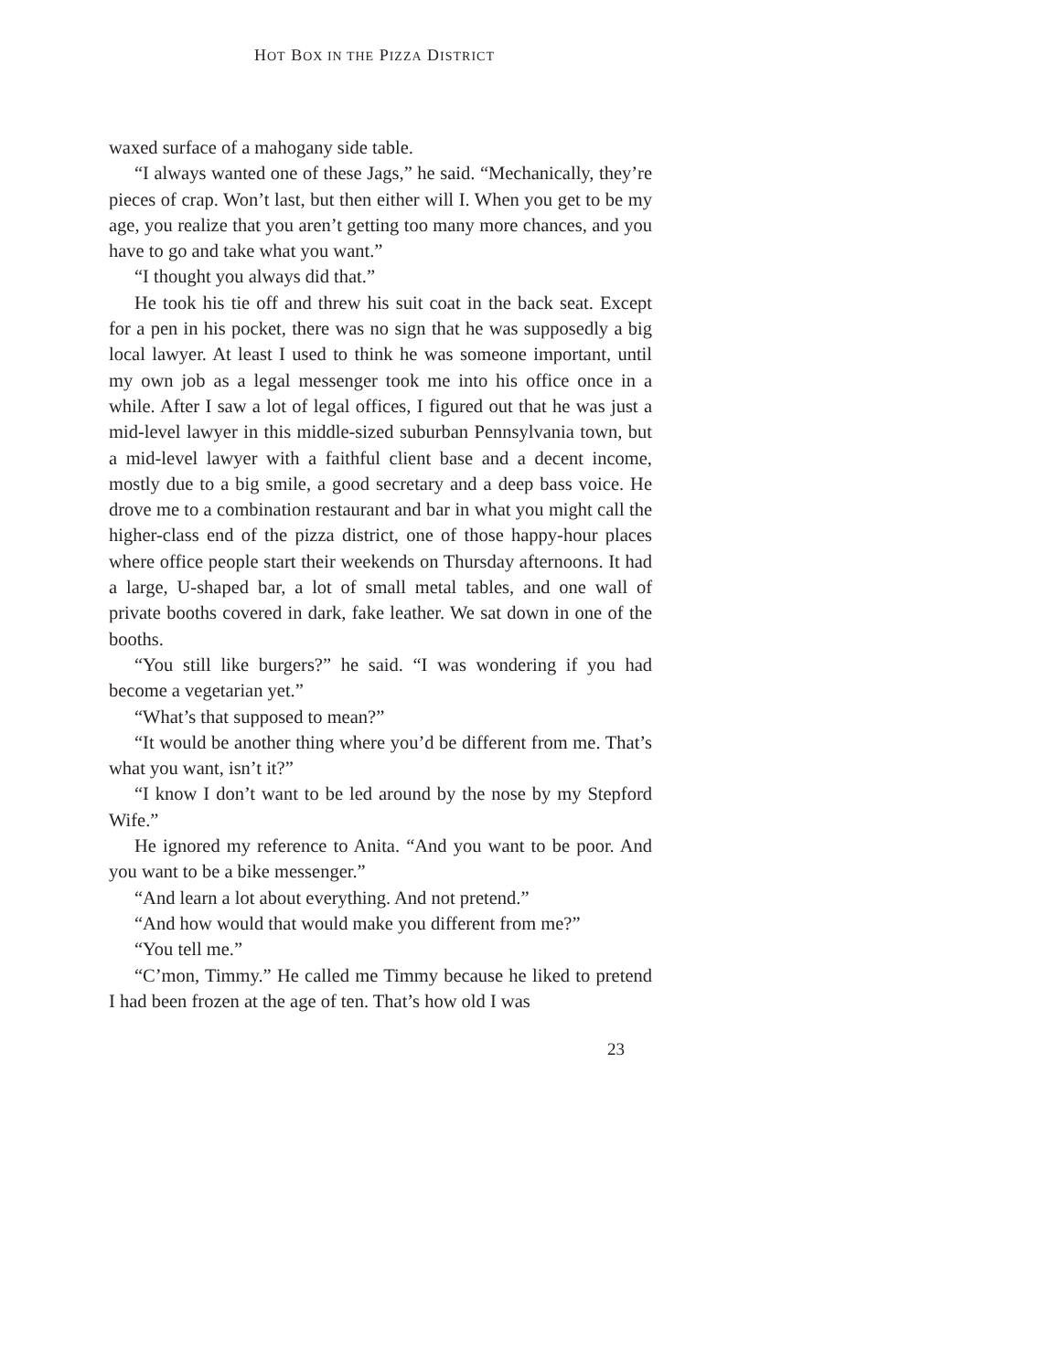HOT BOX IN THE PIZZA DISTRICT
waxed surface of a mahogany side table.
“I always wanted one of these Jags,” he said. “Mechanically, they’re pieces of crap. Won’t last, but then either will I. When you get to be my age, you realize that you aren’t getting too many more chances, and you have to go and take what you want.”
“I thought you always did that.”
He took his tie off and threw his suit coat in the back seat. Except for a pen in his pocket, there was no sign that he was supposedly a big local lawyer. At least I used to think he was someone important, until my own job as a legal messenger took me into his office once in a while. After I saw a lot of legal offices, I figured out that he was just a mid-level lawyer in this middle-sized suburban Pennsylvania town, but a mid-level lawyer with a faithful client base and a decent income, mostly due to a big smile, a good secretary and a deep bass voice. He drove me to a combination restaurant and bar in what you might call the higher-class end of the pizza district, one of those happy-hour places where office people start their weekends on Thursday afternoons. It had a large, U-shaped bar, a lot of small metal tables, and one wall of private booths covered in dark, fake leather. We sat down in one of the booths.
“You still like burgers?” he said. “I was wondering if you had become a vegetarian yet.”
“What’s that supposed to mean?”
“It would be another thing where you’d be different from me. That’s what you want, isn’t it?”
“I know I don’t want to be led around by the nose by my Stepford Wife.”
He ignored my reference to Anita. “And you want to be poor. And you want to be a bike messenger.”
“And learn a lot about everything. And not pretend.”
“And how would that would make you different from me?”
“You tell me.”
“C’mon, Timmy.” He called me Timmy because he liked to pretend I had been frozen at the age of ten. That’s how old I was
23